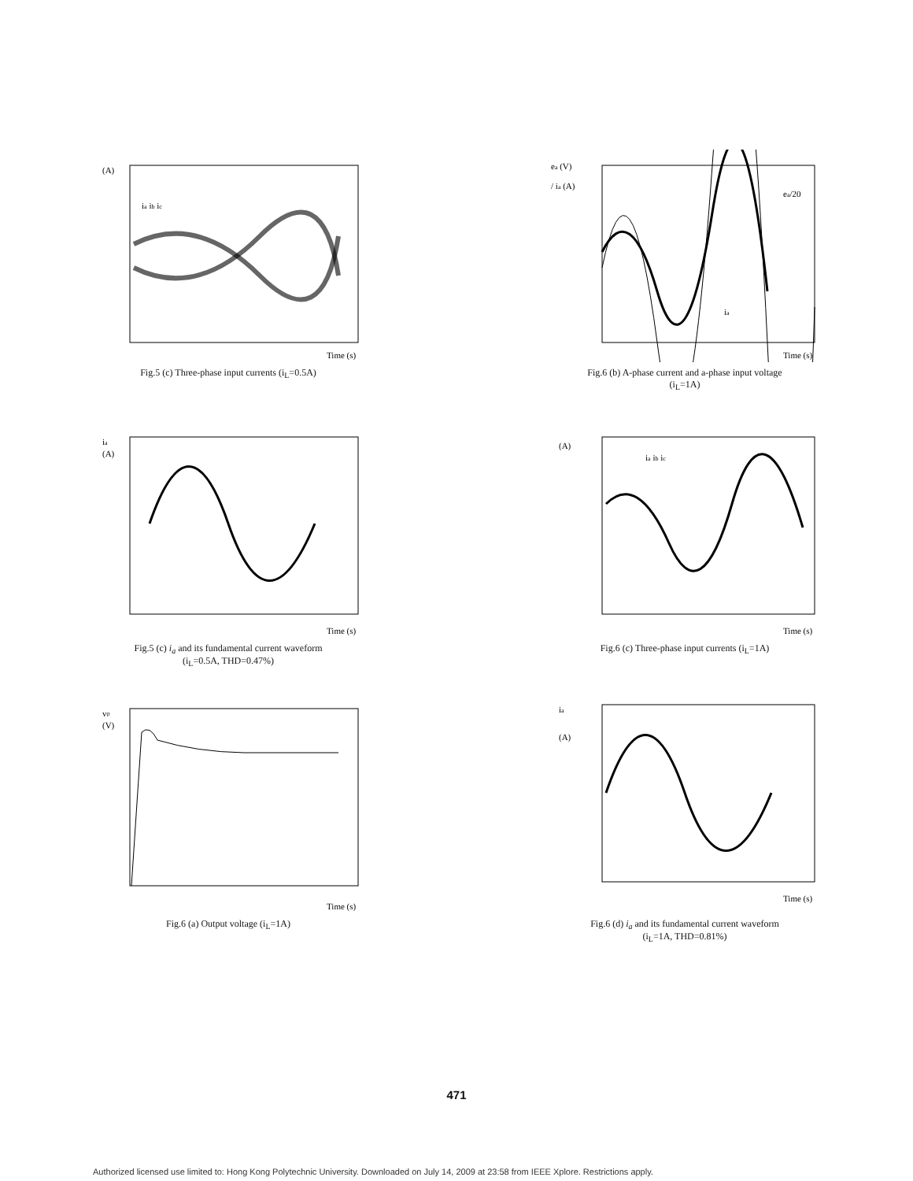(A)
ia ib ic
Time (s)
Fig.5 (c) Three-phase input currents (i<sub>L</sub>=0.5A)
ea (V)
/ ia (A)
ea/20
ia
Time (s)
Fig.6 (b) A-phase current and a-phase input voltage
(i<sub>L</sub>=1A)
ia
(A)
Time (s)
Fig.5 (c) i<sub>a</sub> and its fundamental current waveform
(i<sub>L</sub>=0.5A, THD=0.47%)
(A)
ia ib ic
Time (s)
Fig.6 (c) Three-phase input currents (i<sub>L</sub>=1A)
v0
(V)
Time (s)
Fig.6 (a) Output voltage (i<sub>L</sub>=1A)
ia
(A)
Time (s)
Fig.6 (d) i<sub>a</sub> and its fundamental current waveform
(i<sub>L</sub>=1A, THD=0.81%)
471
Authorized licensed use limited to: Hong Kong Polytechnic University. Downloaded on July 14, 2009 at 23:58 from IEEE Xplore. Restrictions apply.